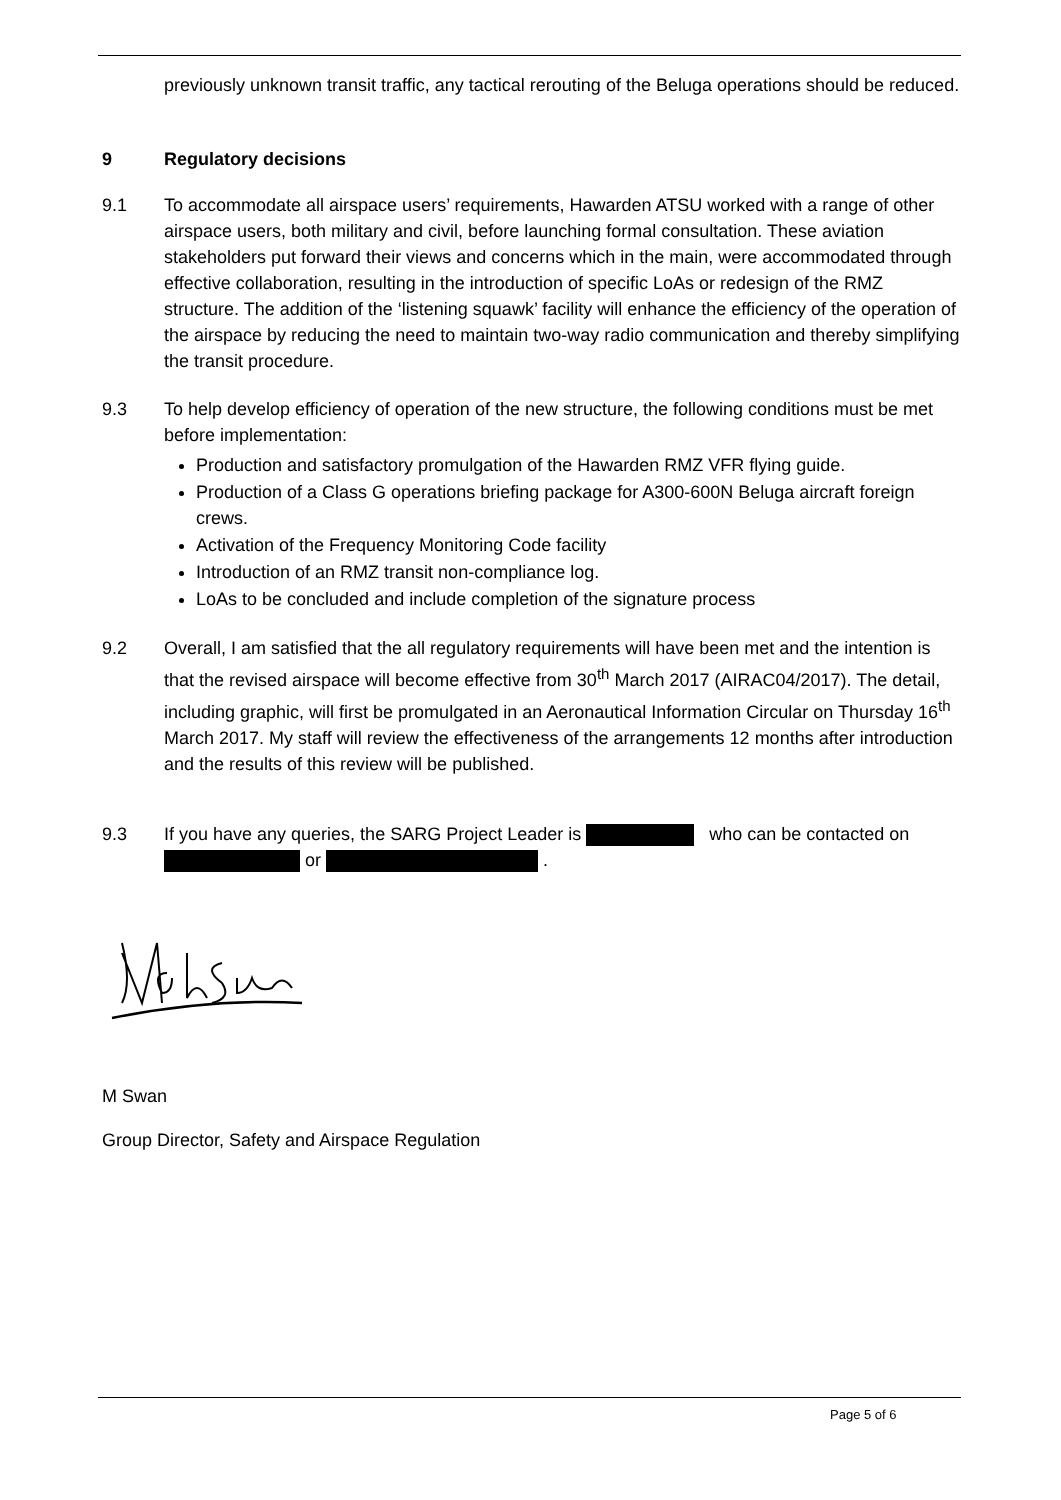previously unknown transit traffic, any tactical rerouting of the Beluga operations should be reduced.
9 Regulatory decisions
9.1 To accommodate all airspace users’ requirements, Hawarden ATSU worked with a range of other airspace users, both military and civil, before launching formal consultation. These aviation stakeholders put forward their views and concerns which in the main, were accommodated through effective collaboration, resulting in the introduction of specific LoAs or redesign of the RMZ structure. The addition of the ‘listening squawk’ facility will enhance the efficiency of the operation of the airspace by reducing the need to maintain two-way radio communication and thereby simplifying the transit procedure.
9.3 To help develop efficiency of operation of the new structure, the following conditions must be met before implementation:
Production and satisfactory promulgation of the Hawarden RMZ VFR flying guide.
Production of a Class G operations briefing package for A300-600N Beluga aircraft foreign crews.
Activation of the Frequency Monitoring Code facility
Introduction of an RMZ transit non-compliance log.
LoAs to be concluded and include completion of the signature process
9.2 Overall, I am satisfied that the all regulatory requirements will have been met and the intention is that the revised airspace will become effective from 30<sup>th</sup> March 2017 (AIRAC04/2017). The detail, including graphic, will first be promulgated in an Aeronautical Information Circular on Thursday 16<sup>th</sup> March 2017. My staff will review the effectiveness of the arrangements 12 months after introduction and the results of this review will be published.
9.3 If you have any queries, the SARG Project Leader is who can be contacted on or .
M Swan
Group Director, Safety and Airspace Regulation
Page 5 of 6